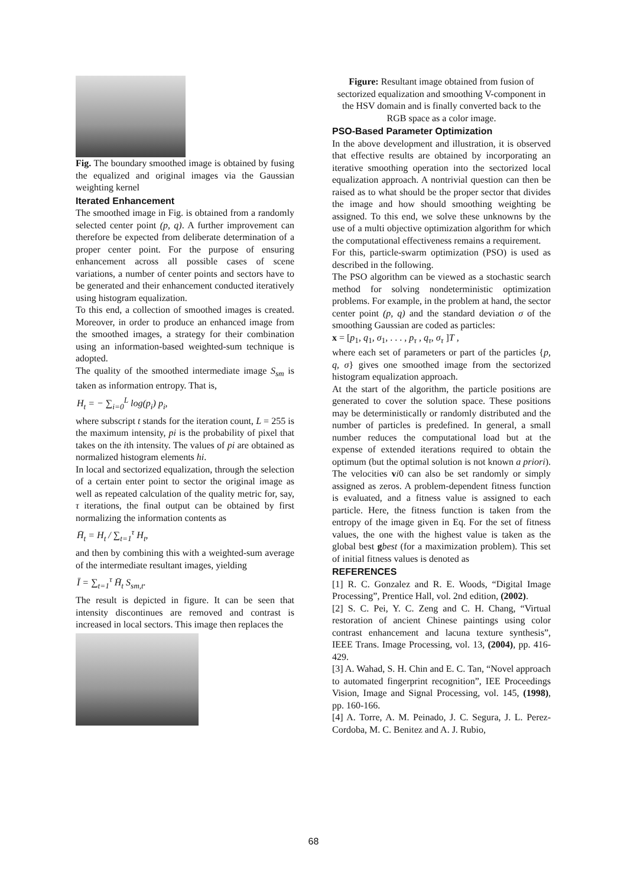Fig. The boundary smoothed image is obtained by fusing the equalized and original images via the Gaussian weighting kernel
Iterated Enhancement
The smoothed image in Fig. is obtained from a randomly selected center point (p, q). A further improvement can therefore be expected from deliberate determination of a proper center point. For the purpose of ensuring enhancement across all possible cases of scene variations, a number of center points and sectors have to be generated and their enhancement conducted iteratively using histogram equalization.
To this end, a collection of smoothed images is created. Moreover, in order to produce an enhanced image from the smoothed images, a strategy for their combination using an information-based weighted-sum technique is adopted.
The quality of the smoothed intermediate image S<sub>sm</sub> is taken as information entropy. That is,
H<sub>t</sub> = − ∑<sub>i=0</sub><sup>L</sup> log(p<sub>i</sub>) p<sub>i</sub>,
where subscript t stands for the iteration count, L = 255 is the maximum intensity, pi is the probability of pixel that takes on the ith intensity. The values of pi are obtained as normalized histogram elements hi.
In local and sectorized equalization, through the selection of a certain enter point to sector the original image as well as repeated calculation of the quality metric for, say, τ iterations, the final output can be obtained by first normalizing the information contents as
H̄<sub>t</sub> = H<sub>t</sub> / ∑<sub>t=1</sub><sup>τ</sup> H<sub>t</sub>,
and then by combining this with a weighted-sum average of the intermediate resultant images, yielding
Ī = ∑<sub>t=1</sub><sup>τ</sup> H̄<sub>t</sub> S<sub>sm,t</sub>.
The result is depicted in figure. It can be seen that intensity discontinues are removed and contrast is increased in local sectors. This image then replaces the
Figure: Resultant image obtained from fusion of sectorized equalization and smoothing V-component in the HSV domain and is finally converted back to the RGB space as a color image.
PSO-Based Parameter Optimization
In the above development and illustration, it is observed that effective results are obtained by incorporating an iterative smoothing operation into the sectorized local equalization approach. A nontrivial question can then be raised as to what should be the proper sector that divides the image and how should smoothing weighting be assigned. To this end, we solve these unknowns by the use of a multi objective optimization algorithm for which the computational effectiveness remains a requirement.
For this, particle-swarm optimization (PSO) is used as described in the following.
The PSO algorithm can be viewed as a stochastic search method for solving nondeterministic optimization problems. For example, in the problem at hand, the sector center point (p, q) and the standard deviation σ of the smoothing Gaussian are coded as particles:
x = [p<sub>1</sub>, q<sub>1</sub>, σ<sub>1</sub>, . . . , p<sub>τ</sub> , q<sub>τ</sub>, σ<sub>τ</sub> ]T ,
where each set of parameters or part of the particles {p, q, σ} gives one smoothed image from the sectorized histogram equalization approach.
At the start of the algorithm, the particle positions are generated to cover the solution space. These positions may be deterministically or randomly distributed and the number of particles is predefined. In general, a small number reduces the computational load but at the expense of extended iterations required to obtain the optimum (but the optimal solution is not known a priori). The velocities vi0 can also be set randomly or simply assigned as zeros. A problem-dependent fitness function is evaluated, and a fitness value is assigned to each particle. Here, the fitness function is taken from the entropy of the image given in Eq. For the set of fitness values, the one with the highest value is taken as the global best gbest (for a maximization problem). This set of initial fitness values is denoted as
REFERENCES
[1] R. C. Gonzalez and R. E. Woods, “Digital Image Processing”, Prentice Hall, vol. 2nd edition, (2002).
[2] S. C. Pei, Y. C. Zeng and C. H. Chang, “Virtual restoration of ancient Chinese paintings using color contrast enhancement and lacuna texture synthesis”, IEEE Trans. Image Processing, vol. 13, (2004), pp. 416-429.
[3] A. Wahad, S. H. Chin and E. C. Tan, “Novel approach to automated fingerprint recognition”, IEE Proceedings Vision, Image and Signal Processing, vol. 145, (1998), pp. 160-166.
[4] A. Torre, A. M. Peinado, J. C. Segura, J. L. Perez-Cordoba, M. C. Benitez and A. J. Rubio,
68